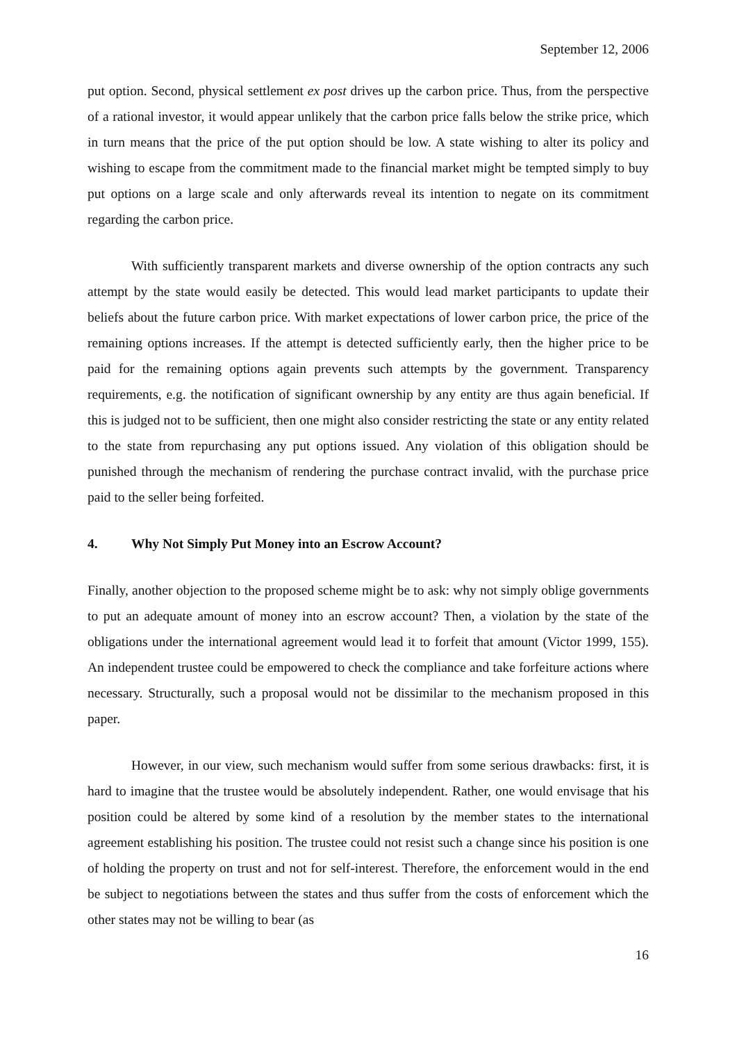September 12, 2006
put option. Second, physical settlement ex post drives up the carbon price. Thus, from the perspective of a rational investor, it would appear unlikely that the carbon price falls below the strike price, which in turn means that the price of the put option should be low. A state wishing to alter its policy and wishing to escape from the commitment made to the financial market might be tempted simply to buy put options on a large scale and only afterwards reveal its intention to negate on its commitment regarding the carbon price.
With sufficiently transparent markets and diverse ownership of the option contracts any such attempt by the state would easily be detected. This would lead market participants to update their beliefs about the future carbon price. With market expectations of lower carbon price, the price of the remaining options increases. If the attempt is detected sufficiently early, then the higher price to be paid for the remaining options again prevents such attempts by the government. Transparency requirements, e.g. the notification of significant ownership by any entity are thus again beneficial. If this is judged not to be sufficient, then one might also consider restricting the state or any entity related to the state from repurchasing any put options issued. Any violation of this obligation should be punished through the mechanism of rendering the purchase contract invalid, with the purchase price paid to the seller being forfeited.
4. Why Not Simply Put Money into an Escrow Account?
Finally, another objection to the proposed scheme might be to ask: why not simply oblige governments to put an adequate amount of money into an escrow account? Then, a violation by the state of the obligations under the international agreement would lead it to forfeit that amount (Victor 1999, 155). An independent trustee could be empowered to check the compliance and take forfeiture actions where necessary. Structurally, such a proposal would not be dissimilar to the mechanism proposed in this paper.
However, in our view, such mechanism would suffer from some serious drawbacks: first, it is hard to imagine that the trustee would be absolutely independent. Rather, one would envisage that his position could be altered by some kind of a resolution by the member states to the international agreement establishing his position. The trustee could not resist such a change since his position is one of holding the property on trust and not for self-interest. Therefore, the enforcement would in the end be subject to negotiations between the states and thus suffer from the costs of enforcement which the other states may not be willing to bear (as
16